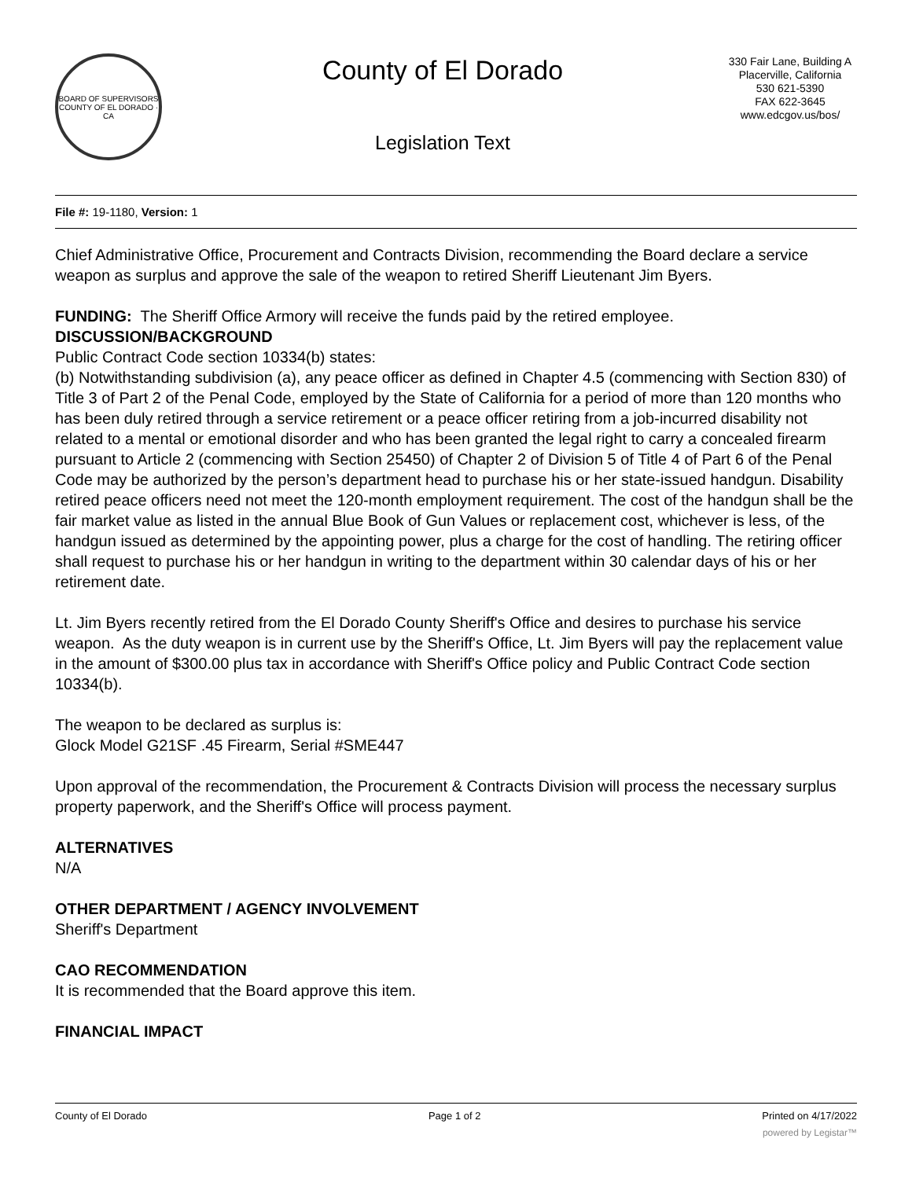BOARD OF SUPERVISORS
COUNTY OF EL DORADO · CA
County of El Dorado
Legislation Text
330 Fair Lane, Building A
Placerville, California
530 621-5390
FAX 622-3645
www.edcgov.us/bos/
File #: 19-1180, Version: 1
Chief Administrative Office, Procurement and Contracts Division, recommending the Board declare a service weapon as surplus and approve the sale of the weapon to retired Sheriff Lieutenant Jim Byers.
FUNDING: The Sheriff Office Armory will receive the funds paid by the retired employee.
DISCUSSION/BACKGROUND
Public Contract Code section 10334(b) states:
(b) Notwithstanding subdivision (a), any peace officer as defined in Chapter 4.5 (commencing with Section 830) of Title 3 of Part 2 of the Penal Code, employed by the State of California for a period of more than 120 months who has been duly retired through a service retirement or a peace officer retiring from a job-incurred disability not related to a mental or emotional disorder and who has been granted the legal right to carry a concealed firearm pursuant to Article 2 (commencing with Section 25450) of Chapter 2 of Division 5 of Title 4 of Part 6 of the Penal Code may be authorized by the person’s department head to purchase his or her state-issued handgun. Disability retired peace officers need not meet the 120-month employment requirement. The cost of the handgun shall be the fair market value as listed in the annual Blue Book of Gun Values or replacement cost, whichever is less, of the handgun issued as determined by the appointing power, plus a charge for the cost of handling. The retiring officer shall request to purchase his or her handgun in writing to the department within 30 calendar days of his or her retirement date.
Lt. Jim Byers recently retired from the El Dorado County Sheriff's Office and desires to purchase his service weapon. As the duty weapon is in current use by the Sheriff's Office, Lt. Jim Byers will pay the replacement value in the amount of $300.00 plus tax in accordance with Sheriff's Office policy and Public Contract Code section 10334(b).
The weapon to be declared as surplus is:
Glock Model G21SF .45 Firearm, Serial #SME447
Upon approval of the recommendation, the Procurement & Contracts Division will process the necessary surplus property paperwork, and the Sheriff's Office will process payment.
ALTERNATIVES
N/A
OTHER DEPARTMENT / AGENCY INVOLVEMENT
Sheriff's Department
CAO RECOMMENDATION
It is recommended that the Board approve this item.
FINANCIAL IMPACT
County of El Dorado Page 1 of 2 Printed on 4/17/2022
powered by Legistar™